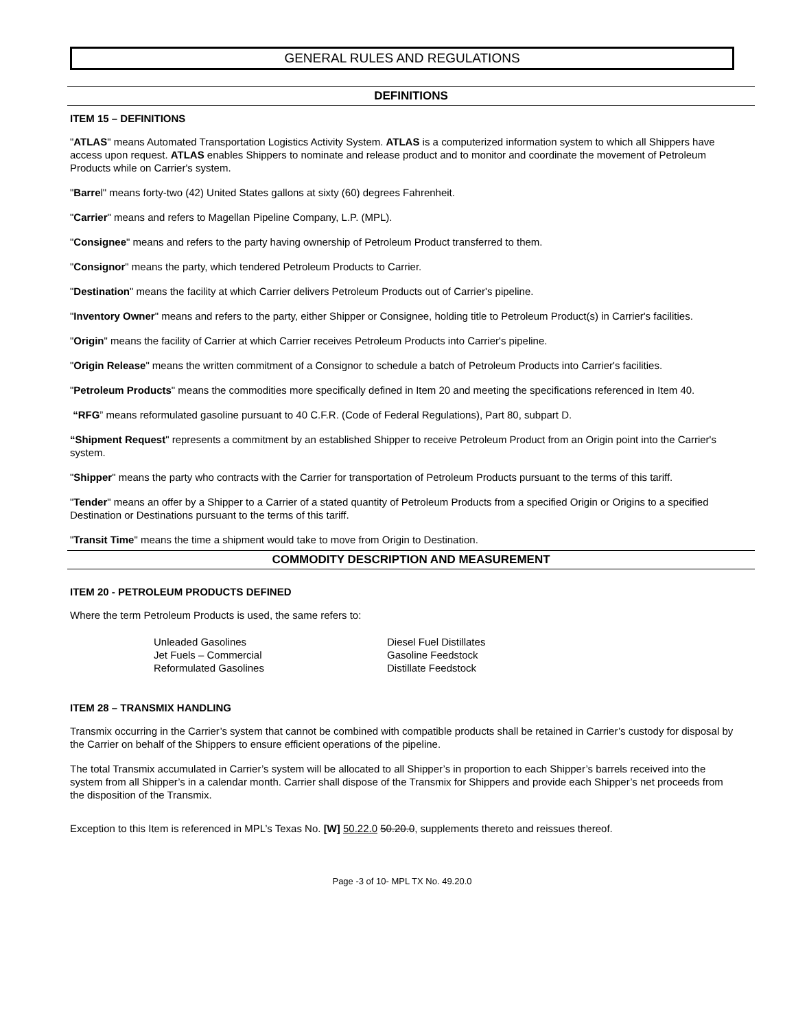GENERAL RULES AND REGULATIONS
DEFINITIONS
ITEM 15 – DEFINITIONS
"ATLAS" means Automated Transportation Logistics Activity System. ATLAS is a computerized information system to which all Shippers have access upon request. ATLAS enables Shippers to nominate and release product and to monitor and coordinate the movement of Petroleum Products while on Carrier's system.
"Barrel" means forty-two (42) United States gallons at sixty (60) degrees Fahrenheit.
"Carrier" means and refers to Magellan Pipeline Company, L.P. (MPL).
"Consignee" means and refers to the party having ownership of Petroleum Product transferred to them.
"Consignor" means the party, which tendered Petroleum Products to Carrier.
"Destination" means the facility at which Carrier delivers Petroleum Products out of Carrier's pipeline.
"Inventory Owner" means and refers to the party, either Shipper or Consignee, holding title to Petroleum Product(s) in Carrier's facilities.
"Origin" means the facility of Carrier at which Carrier receives Petroleum Products into Carrier's pipeline.
"Origin Release" means the written commitment of a Consignor to schedule a batch of Petroleum Products into Carrier's facilities.
"Petroleum Products" means the commodities more specifically defined in Item 20 and meeting the specifications referenced in Item 40.
“RFG” means reformulated gasoline pursuant to 40 C.F.R. (Code of Federal Regulations), Part 80, subpart D.
“Shipment Request" represents a commitment by an established Shipper to receive Petroleum Product from an Origin point into the Carrier's system.
"Shipper" means the party who contracts with the Carrier for transportation of Petroleum Products pursuant to the terms of this tariff.
"Tender" means an offer by a Shipper to a Carrier of a stated quantity of Petroleum Products from a specified Origin or Origins to a specified Destination or Destinations pursuant to the terms of this tariff.
"Transit Time" means the time a shipment would take to move from Origin to Destination.
COMMODITY DESCRIPTION AND MEASUREMENT
ITEM 20 - PETROLEUM PRODUCTS DEFINED
Where the term Petroleum Products is used, the same refers to:
Unleaded Gasolines
Jet Fuels – Commercial
Reformulated Gasolines
Diesel Fuel Distillates
Gasoline Feedstock
Distillate Feedstock
ITEM 28 – TRANSMIX HANDLING
Transmix occurring in the Carrier’s system that cannot be combined with compatible products shall be retained in Carrier’s custody for disposal by the Carrier on behalf of the Shippers to ensure efficient operations of the pipeline.
The total Transmix accumulated in Carrier’s system will be allocated to all Shipper’s in proportion to each Shipper’s barrels received into the system from all Shipper’s in a calendar month. Carrier shall dispose of the Transmix for Shippers and provide each Shipper’s net proceeds from the disposition of the Transmix.
Exception to this Item is referenced in MPL’s Texas No. [W] 50.22.0 50.20.0, supplements thereto and reissues thereof.
Page -3 of 10- MPL TX No. 49.20.0